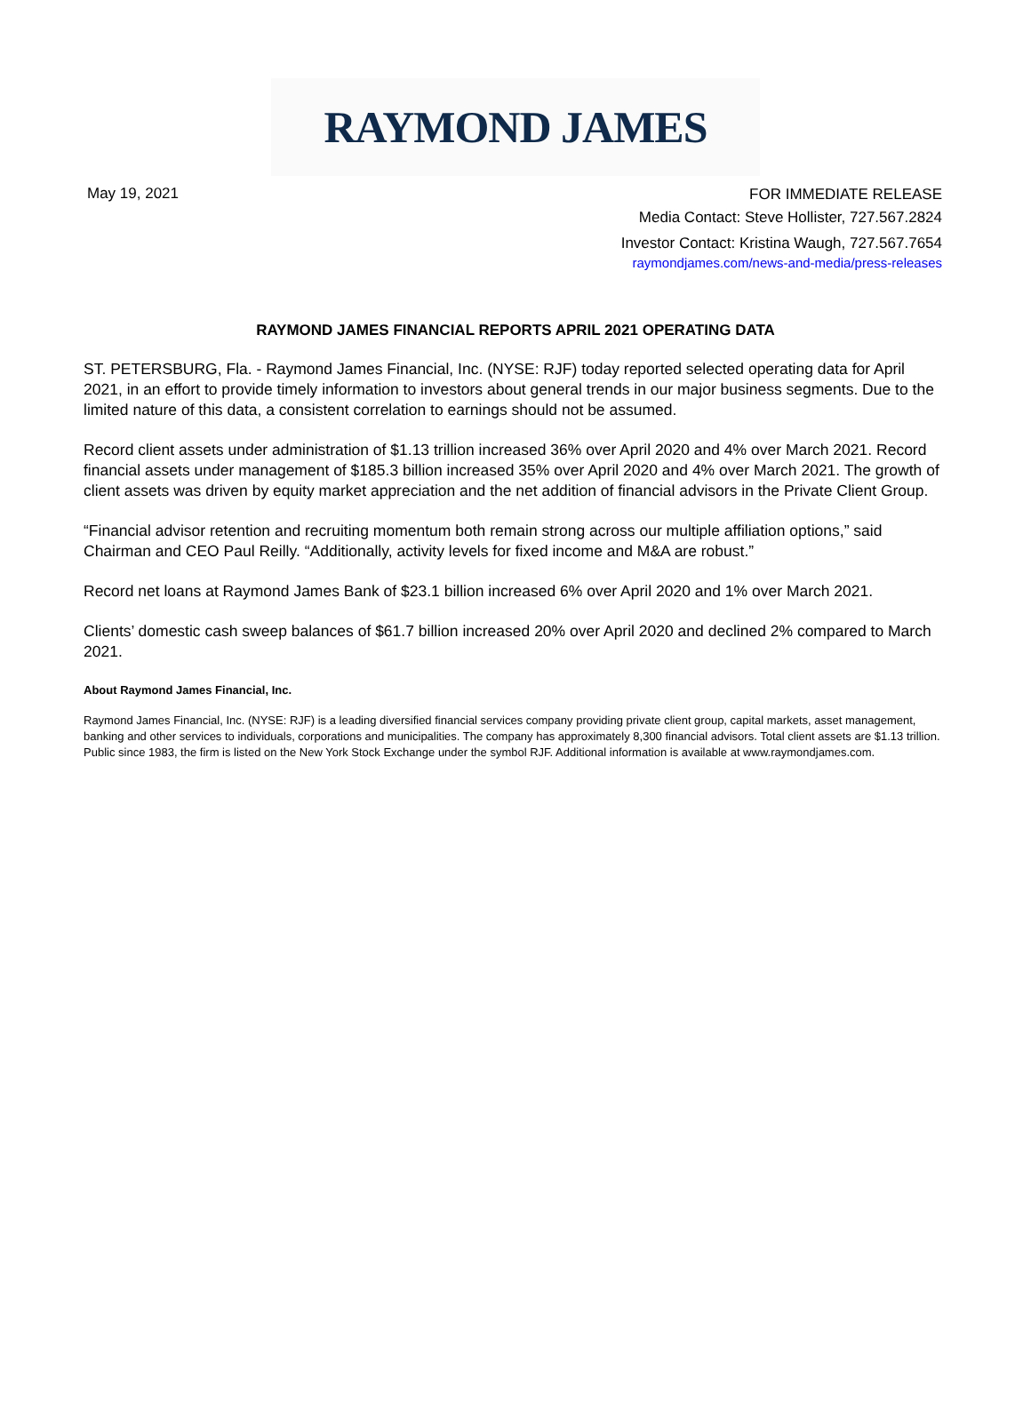RAYMOND JAMES
May 19, 2021
FOR IMMEDIATE RELEASE
Media Contact: Steve Hollister, 727.567.2824
Investor Contact: Kristina Waugh, 727.567.7654
raymondjames.com/news-and-media/press-releases
RAYMOND JAMES FINANCIAL REPORTS APRIL 2021 OPERATING DATA
ST. PETERSBURG, Fla. - Raymond James Financial, Inc. (NYSE: RJF) today reported selected operating data for April 2021, in an effort to provide timely information to investors about general trends in our major business segments. Due to the limited nature of this data, a consistent correlation to earnings should not be assumed.
Record client assets under administration of $1.13 trillion increased 36% over April 2020 and 4% over March 2021. Record financial assets under management of $185.3 billion increased 35% over April 2020 and 4% over March 2021. The growth of client assets was driven by equity market appreciation and the net addition of financial advisors in the Private Client Group.
“Financial advisor retention and recruiting momentum both remain strong across our multiple affiliation options,” said Chairman and CEO Paul Reilly. “Additionally, activity levels for fixed income and M&A are robust.”
Record net loans at Raymond James Bank of $23.1 billion increased 6% over April 2020 and 1% over March 2021.
Clients’ domestic cash sweep balances of $61.7 billion increased 20% over April 2020 and declined 2% compared to March 2021.
About Raymond James Financial, Inc.
Raymond James Financial, Inc. (NYSE: RJF) is a leading diversified financial services company providing private client group, capital markets, asset management, banking and other services to individuals, corporations and municipalities. The company has approximately 8,300 financial advisors. Total client assets are $1.13 trillion. Public since 1983, the firm is listed on the New York Stock Exchange under the symbol RJF. Additional information is available at www.raymondjames.com.